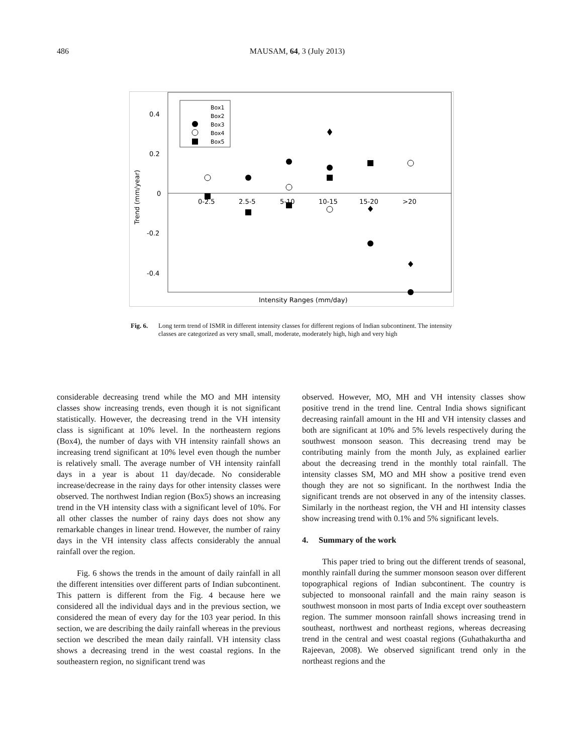486
MAUSAM, 64, 3 (July 2013)
0.4
0.2
0
-0.2
-0.4
Trend (mm/year)
0-2.5
2.5-5
5-10
10-15
15-20
>20
Intensity Ranges (mm/day)
Box1
Box2
Box3
Box4
Box5
Fig. 6. Long term trend of ISMR in different intensity classes for different regions of Indian subcontinent. The intensity classes are categorized as very small, small, moderate, moderately high, high and very high
considerable decreasing trend while the MO and MH intensity classes show increasing trends, even though it is not significant statistically. However, the decreasing trend in the VH intensity class is significant at 10% level. In the northeastern regions (Box4), the number of days with VH intensity rainfall shows an increasing trend significant at 10% level even though the number is relatively small. The average number of VH intensity rainfall days in a year is about 11 day/decade. No considerable increase/decrease in the rainy days for other intensity classes were observed. The northwest Indian region (Box5) shows an increasing trend in the VH intensity class with a significant level of 10%. For all other classes the number of rainy days does not show any remarkable changes in linear trend. However, the number of rainy days in the VH intensity class affects considerably the annual rainfall over the region.
Fig. 6 shows the trends in the amount of daily rainfall in all the different intensities over different parts of Indian subcontinent. This pattern is different from the Fig. 4 because here we considered all the individual days and in the previous section, we considered the mean of every day for the 103 year period. In this section, we are describing the daily rainfall whereas in the previous section we described the mean daily rainfall. VH intensity class shows a decreasing trend in the west coastal regions. In the southeastern region, no significant trend was
observed. However, MO, MH and VH intensity classes show positive trend in the trend line. Central India shows significant decreasing rainfall amount in the HI and VH intensity classes and both are significant at 10% and 5% levels respectively during the southwest monsoon season. This decreasing trend may be contributing mainly from the month July, as explained earlier about the decreasing trend in the monthly total rainfall. The intensity classes SM, MO and MH show a positive trend even though they are not so significant. In the northwest India the significant trends are not observed in any of the intensity classes. Similarly in the northeast region, the VH and HI intensity classes show increasing trend with 0.1% and 5% significant levels.
4. Summary of the work
This paper tried to bring out the different trends of seasonal, monthly rainfall during the summer monsoon season over different topographical regions of Indian subcontinent. The country is subjected to monsoonal rainfall and the main rainy season is southwest monsoon in most parts of India except over southeastern region. The summer monsoon rainfall shows increasing trend in southeast, northwest and northeast regions, whereas decreasing trend in the central and west coastal regions (Guhathakurtha and Rajeevan, 2008). We observed significant trend only in the northeast regions and the